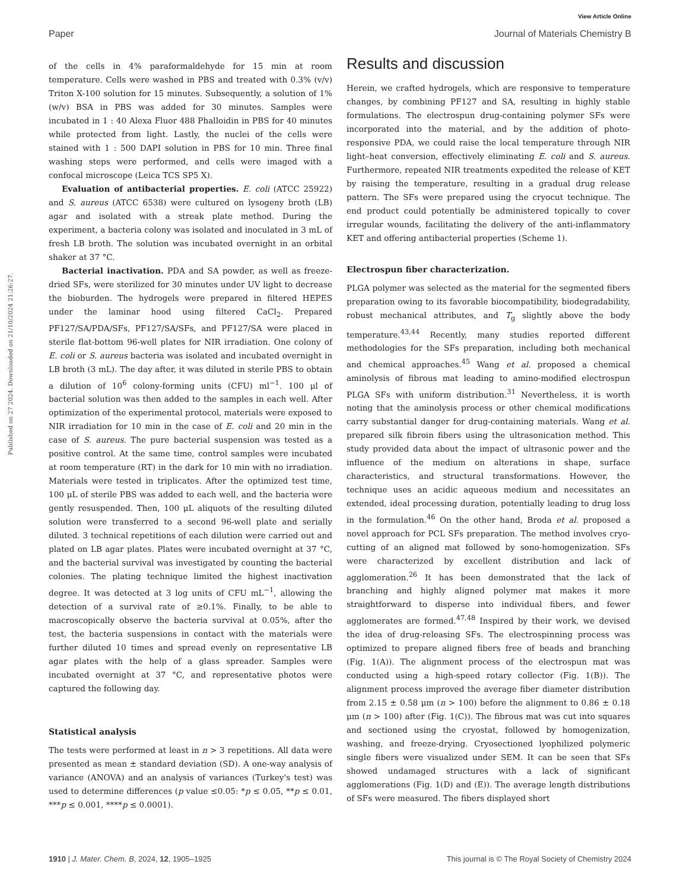View Article Online
Paper Journal of Materials Chemistry B
Published on 27 2024. Downloaded on 21/10/2024 21:26:27.
of the cells in 4% paraformaldehyde for 15 min at room temperature. Cells were washed in PBS and treated with 0.3% (v/v) Triton X-100 solution for 15 minutes. Subsequently, a solution of 1% (w/v) BSA in PBS was added for 30 minutes. Samples were incubated in 1 : 40 Alexa Fluor 488 Phalloidin in PBS for 40 minutes while protected from light. Lastly, the nuclei of the cells were stained with 1 : 500 DAPI solution in PBS for 10 min. Three final washing steps were performed, and cells were imaged with a confocal microscope (Leica TCS SP5 X).
Evaluation of antibacterial properties. E. coli (ATCC 25922) and S. aureus (ATCC 6538) were cultured on lysogeny broth (LB) agar and isolated with a streak plate method. During the experiment, a bacteria colony was isolated and inoculated in 3 mL of fresh LB broth. The solution was incubated overnight in an orbital shaker at 37 °C.
Bacterial inactivation. PDA and SA powder, as well as freeze-dried SFs, were sterilized for 30 minutes under UV light to decrease the bioburden. The hydrogels were prepared in filtered HEPES under the laminar hood using filtered CaCl<sub>2</sub>. Prepared PF127/SA/PDA/SFs, PF127/SA/SFs, and PF127/SA were placed in sterile flat-bottom 96-well plates for NIR irradiation. One colony of E. coli or S. aureus bacteria was isolated and incubated overnight in LB broth (3 mL). The day after, it was diluted in sterile PBS to obtain a dilution of 10<sup>6</sup> colony-forming units (CFU) ml<sup>−1</sup>. 100 μl of bacterial solution was then added to the samples in each well. After optimization of the experimental protocol, materials were exposed to NIR irradiation for 10 min in the case of E. coli and 20 min in the case of S. aureus. The pure bacterial suspension was tested as a positive control. At the same time, control samples were incubated at room temperature (RT) in the dark for 10 min with no irradiation. Materials were tested in triplicates. After the optimized test time, 100 μL of sterile PBS was added to each well, and the bacteria were gently resuspended. Then, 100 μL aliquots of the resulting diluted solution were transferred to a second 96-well plate and serially diluted. 3 technical repetitions of each dilution were carried out and plated on LB agar plates. Plates were incubated overnight at 37 °C, and the bacterial survival was investigated by counting the bacterial colonies. The plating technique limited the highest inactivation degree. It was detected at 3 log units of CFU mL<sup>−1</sup>, allowing the detection of a survival rate of ≥0.1%. Finally, to be able to macroscopically observe the bacteria survival at 0.05%, after the test, the bacteria suspensions in contact with the materials were further diluted 10 times and spread evenly on representative LB agar plates with the help of a glass spreader. Samples were incubated overnight at 37 °C, and representative photos were captured the following day.
Statistical analysis
The tests were performed at least in n > 3 repetitions. All data were presented as mean ± standard deviation (SD). A one-way analysis of variance (ANOVA) and an analysis of variances (Turkey's test) was used to determine differences (p value ≤0.05: *p ≤ 0.05, **p ≤ 0.01, ***p ≤ 0.001, ****p ≤ 0.0001).
Results and discussion
Herein, we crafted hydrogels, which are responsive to temperature changes, by combining PF127 and SA, resulting in highly stable formulations. The electrospun drug-containing polymer SFs were incorporated into the material, and by the addition of photo-responsive PDA, we could raise the local temperature through NIR light–heat conversion, effectively eliminating E. coli and S. aureus. Furthermore, repeated NIR treatments expedited the release of KET by raising the temperature, resulting in a gradual drug release pattern. The SFs were prepared using the cryocut technique. The end product could potentially be administered topically to cover irregular wounds, facilitating the delivery of the anti-inflammatory KET and offering antibacterial properties (Scheme 1).
Electrospun fiber characterization.
PLGA polymer was selected as the material for the segmented fibers preparation owing to its favorable biocompatibility, biodegradability, robust mechanical attributes, and T<sub>g</sub> slightly above the body temperature.<sup>43,44</sup> Recently, many studies reported different methodologies for the SFs preparation, including both mechanical and chemical approaches.<sup>45</sup> Wang et al. proposed a chemical aminolysis of fibrous mat leading to amino-modified electrospun PLGA SFs with uniform distribution.<sup>31</sup> Nevertheless, it is worth noting that the aminolysis process or other chemical modifications carry substantial danger for drug-containing materials. Wang et al. prepared silk fibroin fibers using the ultrasonication method. This study provided data about the impact of ultrasonic power and the influence of the medium on alterations in shape, surface characteristics, and structural transformations. However, the technique uses an acidic aqueous medium and necessitates an extended, ideal processing duration, potentially leading to drug loss in the formulation.<sup>46</sup> On the other hand, Broda et al. proposed a novel approach for PCL SFs preparation. The method involves cryo-cutting of an aligned mat followed by sono-homogenization. SFs were characterized by excellent distribution and lack of agglomeration.<sup>26</sup> It has been demonstrated that the lack of branching and highly aligned polymer mat makes it more straightforward to disperse into individual fibers, and fewer agglomerates are formed.<sup>47,48</sup> Inspired by their work, we devised the idea of drug-releasing SFs. The electrospinning process was optimized to prepare aligned fibers free of beads and branching (Fig. 1(A)). The alignment process of the electrospun mat was conducted using a high-speed rotary collector (Fig. 1(B)). The alignment process improved the average fiber diameter distribution from 2.15 ± 0.58 μm (n > 100) before the alignment to 0.86 ± 0.18 μm (n > 100) after (Fig. 1(C)). The fibrous mat was cut into squares and sectioned using the cryostat, followed by homogenization, washing, and freeze-drying. Cryosectioned lyophilized polymeric single fibers were visualized under SEM. It can be seen that SFs showed undamaged structures with a lack of significant agglomerations (Fig. 1(D) and (E)). The average length distributions of SFs were measured. The fibers displayed short
1910 | J. Mater. Chem. B, 2024, 12, 1905–1925 This journal is © The Royal Society of Chemistry 2024